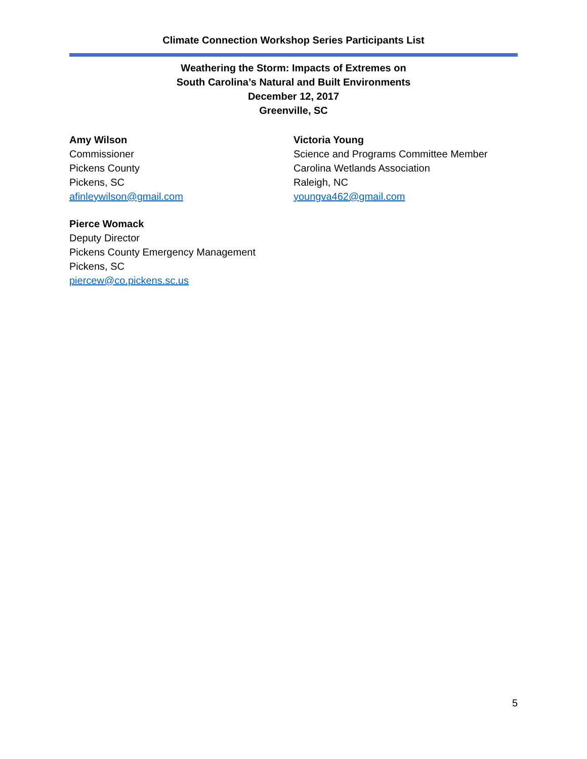Climate Connection Workshop Series Participants List
Weathering the Storm: Impacts of Extremes on
South Carolina’s Natural and Built Environments
December 12, 2017
Greenville, SC
Amy Wilson
Commissioner
Pickens County
Pickens, SC
afinleywilson@gmail.com
Pierce Womack
Deputy Director
Pickens County Emergency Management
Pickens, SC
piercew@co.pickens.sc.us
Victoria Young
Science and Programs Committee Member
Carolina Wetlands Association
Raleigh, NC
youngva462@gmail.com
5